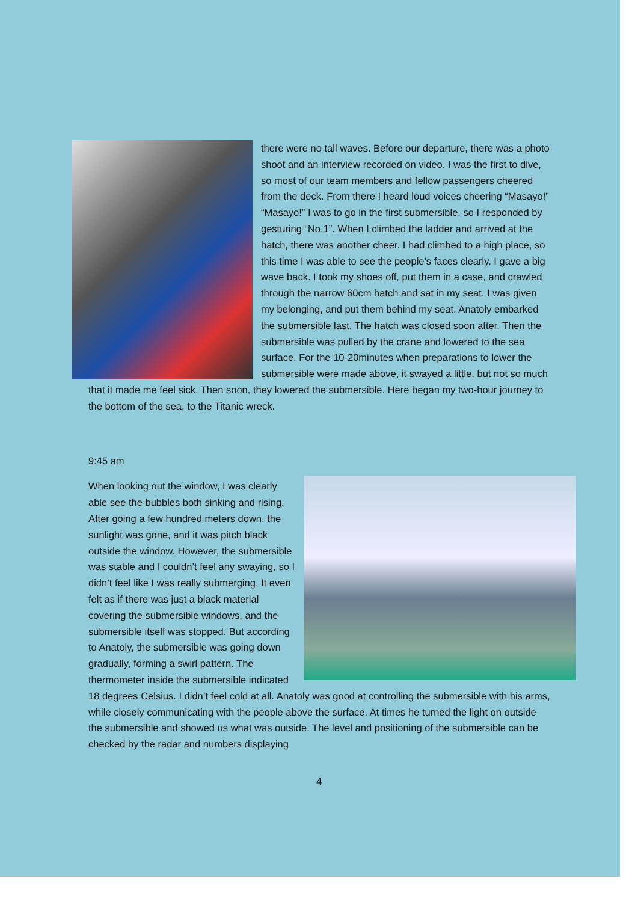there were no tall waves. Before our departure, there was a photo shoot and an interview recorded on video. I was the first to dive, so most of our team members and fellow passengers cheered from the deck. From there I heard loud voices cheering “Masayo!” “Masayo!” I was to go in the first submersible, so I responded by gesturing “No.1”. When I climbed the ladder and arrived at the hatch, there was another cheer. I had climbed to a high place, so this time I was able to see the people’s faces clearly. I gave a big wave back. I took my shoes off, put them in a case, and crawled through the narrow 60cm hatch and sat in my seat. I was given my belonging, and put them behind my seat. Anatoly embarked the submersible last. The hatch was closed soon after. Then the submersible was pulled by the crane and lowered to the sea surface. For the 10-20minutes when preparations to lower the submersible were made above, it swayed a little, but not so much that it made me feel sick. Then soon, they lowered the submersible. Here began my two-hour journey to the bottom of the sea, to the Titanic wreck.
9:45 am
When looking out the window, I was clearly able see the bubbles both sinking and rising. After going a few hundred meters down, the sunlight was gone, and it was pitch black outside the window. However, the submersible was stable and I couldn’t feel any swaying, so I didn’t feel like I was really submerging. It even felt as if there was just a black material covering the submersible windows, and the submersible itself was stopped. But according to Anatoly, the submersible was going down gradually, forming a swirl pattern. The thermometer inside the submersible indicated 18 degrees Celsius. I didn’t feel cold at all. Anatoly was good at controlling the submersible with his arms, while closely communicating with the people above the surface. At times he turned the light on outside the submersible and showed us what was outside. The level and positioning of the submersible can be checked by the radar and numbers displaying
4